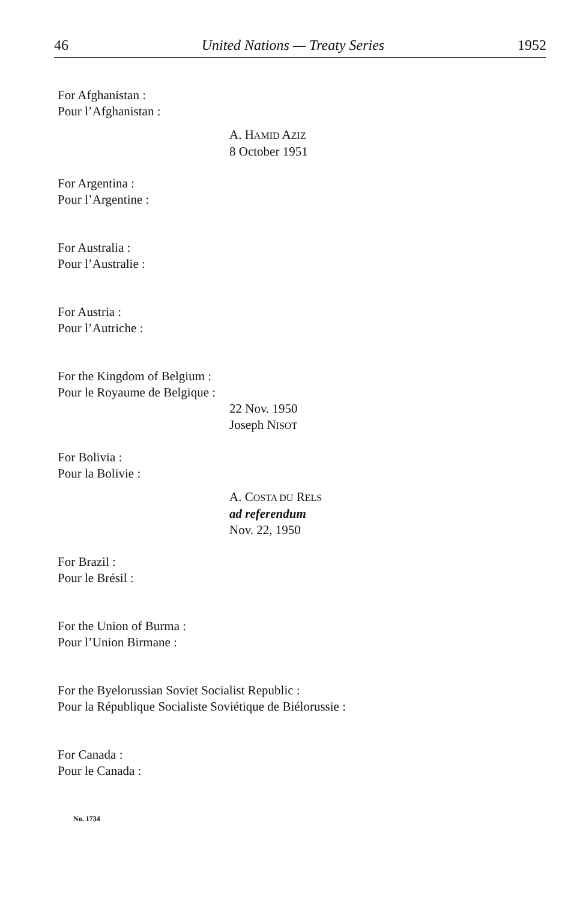46 United Nations — Treaty Series 1952
For Afghanistan :
Pour l’Afghanistan :
A. HAMID AZIZ
8 October 1951
For Argentina :
Pour l’Argentine :
For Australia :
Pour l’Australie :
For Austria :
Pour l’Autriche :
For the Kingdom of Belgium :
Pour le Royaume de Belgique :
22 Nov. 1950
Joseph NISOT
For Bolivia :
Pour la Bolivie :
A. COSTA DU RELS
ad referendum
Nov. 22, 1950
For Brazil :
Pour le Brésil :
For the Union of Burma :
Pour l’Union Birmane :
For the Byelorussian Soviet Socialist Republic :
Pour la République Socialiste Soviétique de Biélorussie :
For Canada :
Pour le Canada :
No. 1734